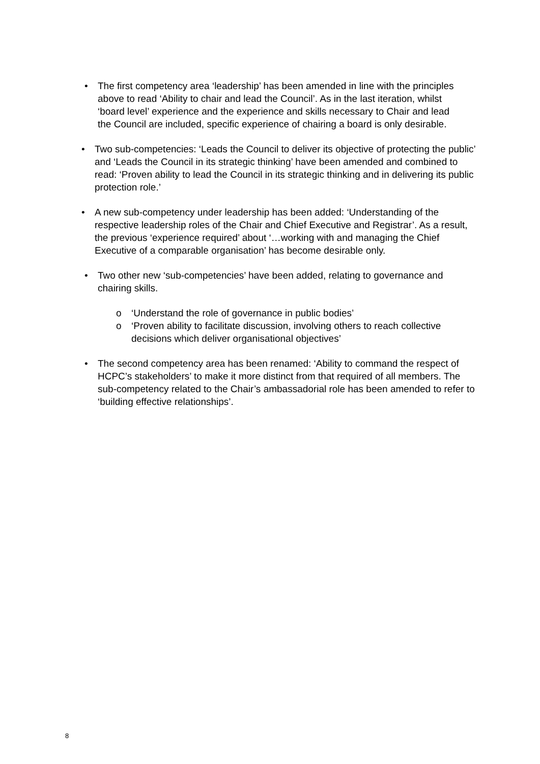• The first competency area ‘leadership’ has been amended in line with the principles above to read ‘Ability to chair and lead the Council’. As in the last iteration, whilst ‘board level’ experience and the experience and skills necessary to Chair and lead the Council are included, specific experience of chairing a board is only desirable.
• Two sub-competencies: ‘Leads the Council to deliver its objective of protecting the public’ and ‘Leads the Council in its strategic thinking’ have been amended and combined to read: ‘Proven ability to lead the Council in its strategic thinking and in delivering its public protection role.’
• A new sub-competency under leadership has been added: ‘Understanding of the respective leadership roles of the Chair and Chief Executive and Registrar’. As a result, the previous ‘experience required’ about ‘…working with and managing the Chief Executive of a comparable organisation’ has become desirable only.
• Two other new ‘sub-competencies’ have been added, relating to governance and chairing skills.
o ‘Understand the role of governance in public bodies’
o ‘Proven ability to facilitate discussion, involving others to reach collective decisions which deliver organisational objectives’
• The second competency area has been renamed: ‘Ability to command the respect of HCPC’s stakeholders’ to make it more distinct from that required of all members. The sub-competency related to the Chair’s ambassadorial role has been amended to refer to ‘building effective relationships’.
8